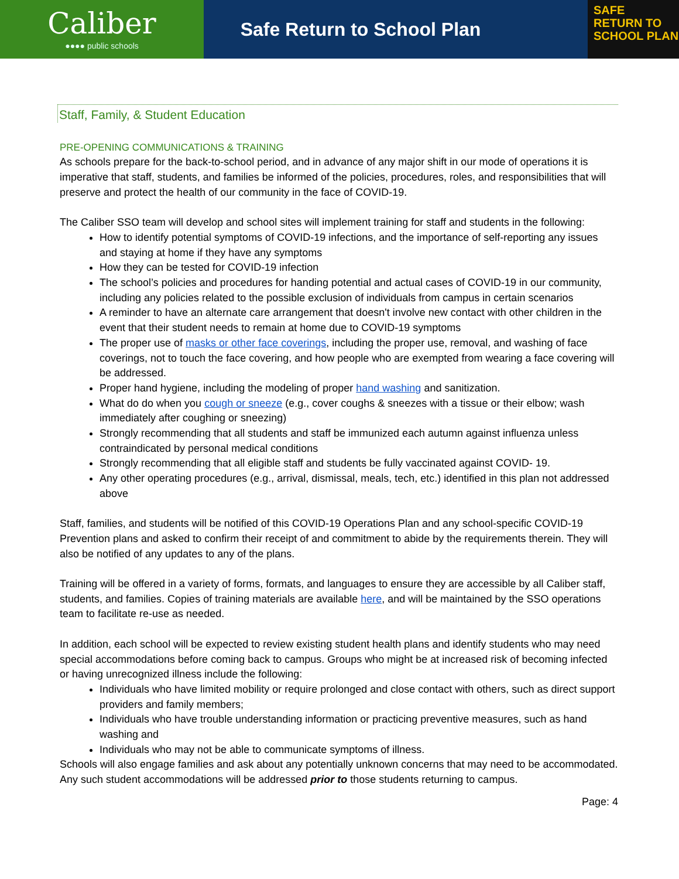Caliber
●●●● public schools
Safe Return to School Plan
SAFE
RETURN TO
SCHOOL PLAN
Staff, Family, & Student Education
PRE-OPENING COMMUNICATIONS & TRAINING
As schools prepare for the back-to-school period, and in advance of any major shift in our mode of operations it is imperative that staff, students, and families be informed of the policies, procedures, roles, and responsibilities that will preserve and protect the health of our community in the face of COVID-19.
The Caliber SSO team will develop and school sites will implement training for staff and students in the following:
How to identify potential symptoms of COVID-19 infections, and the importance of self-reporting any issues and staying at home if they have any symptoms
How they can be tested for COVID-19 infection
The school’s policies and procedures for handing potential and actual cases of COVID-19 in our community, including any policies related to the possible exclusion of individuals from campus in certain scenarios
A reminder to have an alternate care arrangement that doesn't involve new contact with other children in the event that their student needs to remain at home due to COVID-19 symptoms
The proper use of masks or other face coverings, including the proper use, removal, and washing of face coverings, not to touch the face covering, and how people who are exempted from wearing a face covering will be addressed.
Proper hand hygiene, including the modeling of proper hand washing and sanitization.
What do do when you cough or sneeze (e.g., cover coughs & sneezes with a tissue or their elbow; wash immediately after coughing or sneezing)
Strongly recommending that all students and staff be immunized each autumn against influenza unless contraindicated by personal medical conditions
Strongly recommending that all eligible staff and students be fully vaccinated against COVID- 19.
Any other operating procedures (e.g., arrival, dismissal, meals, tech, etc.) identified in this plan not addressed above
Staff, families, and students will be notified of this COVID-19 Operations Plan and any school-specific COVID-19 Prevention plans and asked to confirm their receipt of and commitment to abide by the requirements therein. They will also be notified of any updates to any of the plans.
Training will be offered in a variety of forms, formats, and languages to ensure they are accessible by all Caliber staff, students, and families. Copies of training materials are available here, and will be maintained by the SSO operations team to facilitate re-use as needed.
In addition, each school will be expected to review existing student health plans and identify students who may need special accommodations before coming back to campus. Groups who might be at increased risk of becoming infected or having unrecognized illness include the following:
Individuals who have limited mobility or require prolonged and close contact with others, such as direct support providers and family members;
Individuals who have trouble understanding information or practicing preventive measures, such as hand washing and
Individuals who may not be able to communicate symptoms of illness.
Schools will also engage families and ask about any potentially unknown concerns that may need to be accommodated. Any such student accommodations will be addressed prior to those students returning to campus.
Page: 4